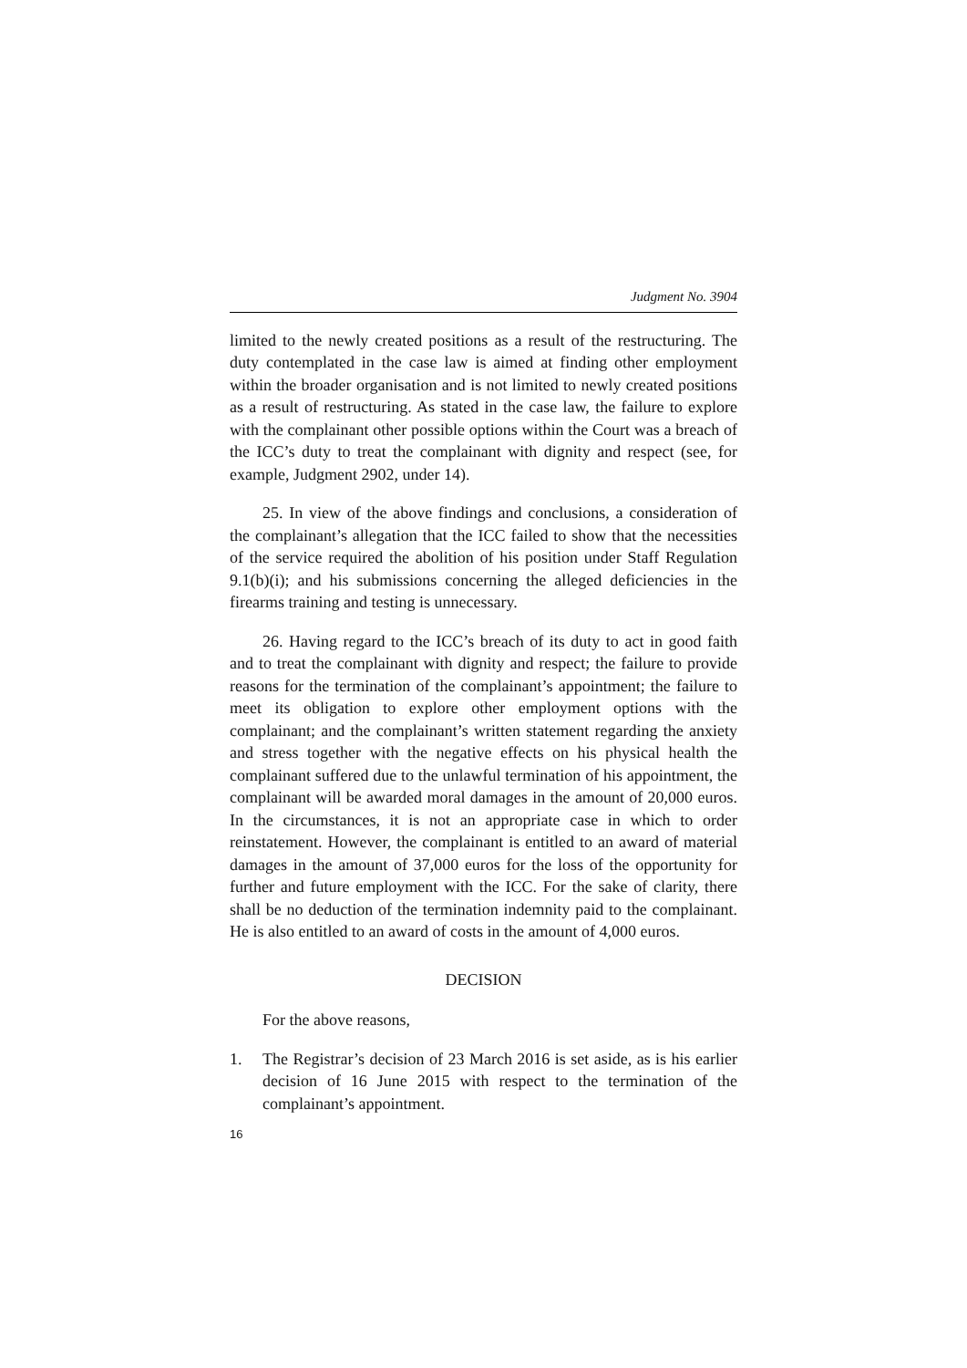Judgment No. 3904
limited to the newly created positions as a result of the restructuring. The duty contemplated in the case law is aimed at finding other employment within the broader organisation and is not limited to newly created positions as a result of restructuring. As stated in the case law, the failure to explore with the complainant other possible options within the Court was a breach of the ICC’s duty to treat the complainant with dignity and respect (see, for example, Judgment 2902, under 14).
25. In view of the above findings and conclusions, a consideration of the complainant’s allegation that the ICC failed to show that the necessities of the service required the abolition of his position under Staff Regulation 9.1(b)(i); and his submissions concerning the alleged deficiencies in the firearms training and testing is unnecessary.
26. Having regard to the ICC’s breach of its duty to act in good faith and to treat the complainant with dignity and respect; the failure to provide reasons for the termination of the complainant’s appointment; the failure to meet its obligation to explore other employment options with the complainant; and the complainant’s written statement regarding the anxiety and stress together with the negative effects on his physical health the complainant suffered due to the unlawful termination of his appointment, the complainant will be awarded moral damages in the amount of 20,000 euros. In the circumstances, it is not an appropriate case in which to order reinstatement. However, the complainant is entitled to an award of material damages in the amount of 37,000 euros for the loss of the opportunity for further and future employment with the ICC. For the sake of clarity, there shall be no deduction of the termination indemnity paid to the complainant. He is also entitled to an award of costs in the amount of 4,000 euros.
DECISION
For the above reasons,
1. The Registrar’s decision of 23 March 2016 is set aside, as is his earlier decision of 16 June 2015 with respect to the termination of the complainant’s appointment.
16